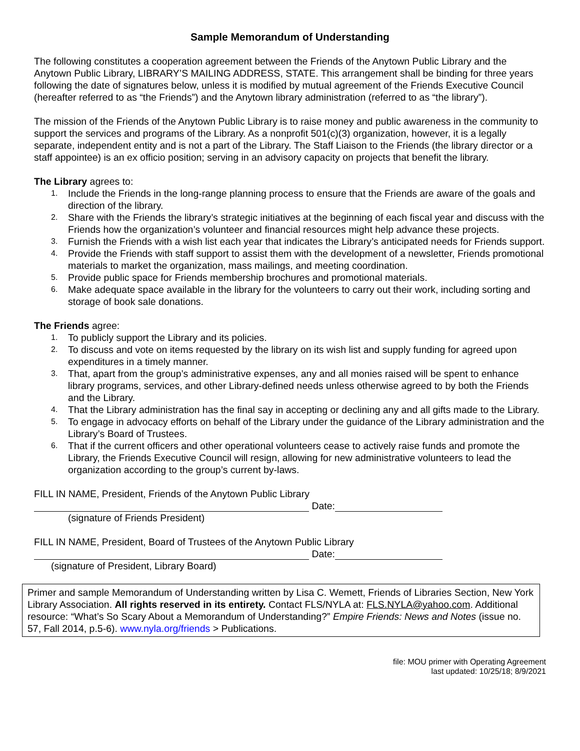Sample Memorandum of Understanding
The following constitutes a cooperation agreement between the Friends of the Anytown Public Library and the Anytown Public Library, LIBRARY’S MAILING ADDRESS, STATE. This arrangement shall be binding for three years following the date of signatures below, unless it is modified by mutual agreement of the Friends Executive Council (hereafter referred to as “the Friends”) and the Anytown library administration (referred to as “the library”).
The mission of the Friends of the Anytown Public Library is to raise money and public awareness in the community to support the services and programs of the Library. As a nonprofit 501(c)(3) organization, however, it is a legally separate, independent entity and is not a part of the Library. The Staff Liaison to the Friends (the library director or a staff appointee) is an ex officio position; serving in an advisory capacity on projects that benefit the library.
The Library agrees to:
1. Include the Friends in the long-range planning process to ensure that the Friends are aware of the goals and direction of the library.
2. Share with the Friends the library’s strategic initiatives at the beginning of each fiscal year and discuss with the Friends how the organization’s volunteer and financial resources might help advance these projects.
3. Furnish the Friends with a wish list each year that indicates the Library’s anticipated needs for Friends support.
4. Provide the Friends with staff support to assist them with the development of a newsletter, Friends promotional materials to market the organization, mass mailings, and meeting coordination.
5. Provide public space for Friends membership brochures and promotional materials.
6. Make adequate space available in the library for the volunteers to carry out their work, including sorting and storage of book sale donations.
The Friends agree:
1. To publicly support the Library and its policies.
2. To discuss and vote on items requested by the library on its wish list and supply funding for agreed upon expenditures in a timely manner.
3. That, apart from the group’s administrative expenses, any and all monies raised will be spent to enhance library programs, services, and other Library-defined needs unless otherwise agreed to by both the Friends and the Library.
4. That the Library administration has the final say in accepting or declining any and all gifts made to the Library.
5. To engage in advocacy efforts on behalf of the Library under the guidance of the Library administration and the Library’s Board of Trustees.
6. That if the current officers and other operational volunteers cease to actively raise funds and promote the Library, the Friends Executive Council will resign, allowing for new administrative volunteers to lead the organization according to the group’s current by-laws.
FILL IN NAME, President, Friends of the Anytown Public Library
Date:
(signature of Friends President)
FILL IN NAME, President, Board of Trustees of the Anytown Public Library
Date:
(signature of President, Library Board)
Primer and sample Memorandum of Understanding written by Lisa C. Wemett, Friends of Libraries Section, New York Library Association. All rights reserved in its entirety. Contact FLS/NYLA at: FLS.NYLA@yahoo.com. Additional resource: “What’s So Scary About a Memorandum of Understanding?” Empire Friends: News and Notes (issue no. 57, Fall 2014, p.5-6). www.nyla.org/friends > Publications.
file: MOU primer with Operating Agreement
last updated: 10/25/18; 8/9/2021